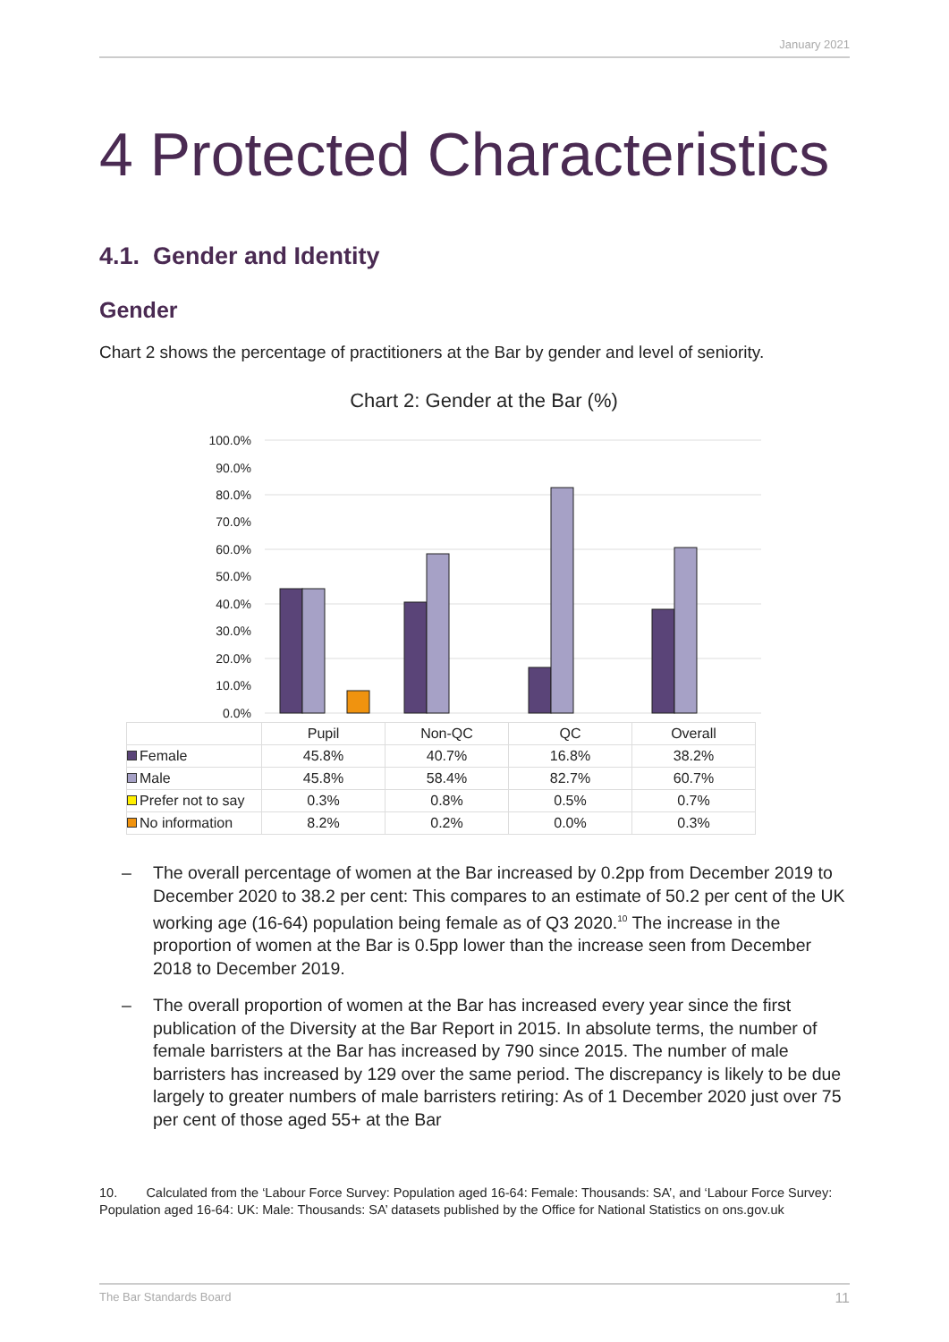January 2021
4 Protected Characteristics
4.1. Gender and Identity
Gender
Chart 2 shows the percentage of practitioners at the Bar by gender and level of seniority.
Chart 2: Gender at the Bar (%)
100.0%
90.0%
80.0%
70.0%
60.0%
50.0%
40.0%
30.0%
20.0%
10.0%
0.0%
| | Pupil | Non-QC | QC | Overall |
| --- | --- | --- | --- | --- |
| Female | 45.8% | 40.7% | 16.8% | 38.2% |
| Male | 45.8% | 58.4% | 82.7% | 60.7% |
| Prefer not to say | 0.3% | 0.8% | 0.5% | 0.7% |
| No information | 8.2% | 0.2% | 0.0% | 0.3% |
– The overall percentage of women at the Bar increased by 0.2pp from December 2019 to December 2020 to 38.2 per cent: This compares to an estimate of 50.2 per cent of the UK working age (16-64) population being female as of Q3 2020.<sup>10</sup> The increase in the proportion of women at the Bar is 0.5pp lower than the increase seen from December 2018 to December 2019.
– The overall proportion of women at the Bar has increased every year since the first publication of the Diversity at the Bar Report in 2015. In absolute terms, the number of female barristers at the Bar has increased by 790 since 2015. The number of male barristers has increased by 129 over the same period. The discrepancy is likely to be due largely to greater numbers of male barristers retiring: As of 1 December 2020 just over 75 per cent of those aged 55+ at the Bar
10. Calculated from the ‘Labour Force Survey: Population aged 16-64: Female: Thousands: SA’, and ‘Labour Force Survey: Population aged 16-64: UK: Male: Thousands: SA’ datasets published by the Office for National Statistics on ons.gov.uk
The Bar Standards Board 11